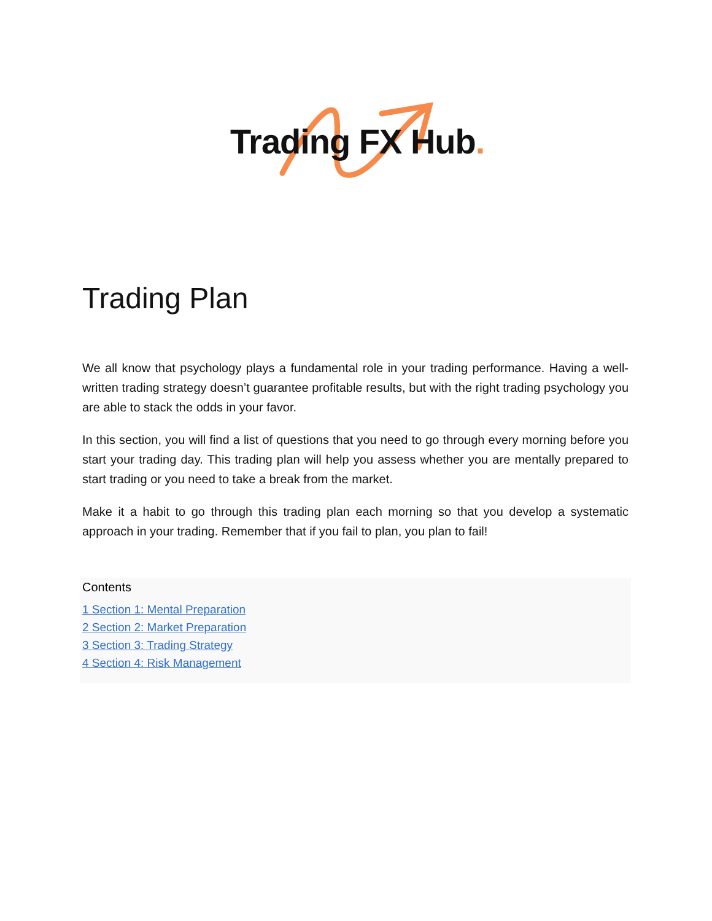Trading FX Hub.
Trading Plan
We all know that psychology plays a fundamental role in your trading performance. Having a well-written trading strategy doesn’t guarantee profitable results, but with the right trading psychology you are able to stack the odds in your favor.
In this section, you will find a list of questions that you need to go through every morning before you start your trading day. This trading plan will help you assess whether you are mentally prepared to start trading or you need to take a break from the market.
Make it a habit to go through this trading plan each morning so that you develop a systematic approach in your trading. Remember that if you fail to plan, you plan to fail!
Contents
1 Section 1: Mental Preparation
2 Section 2: Market Preparation
3 Section 3: Trading Strategy
4 Section 4: Risk Management